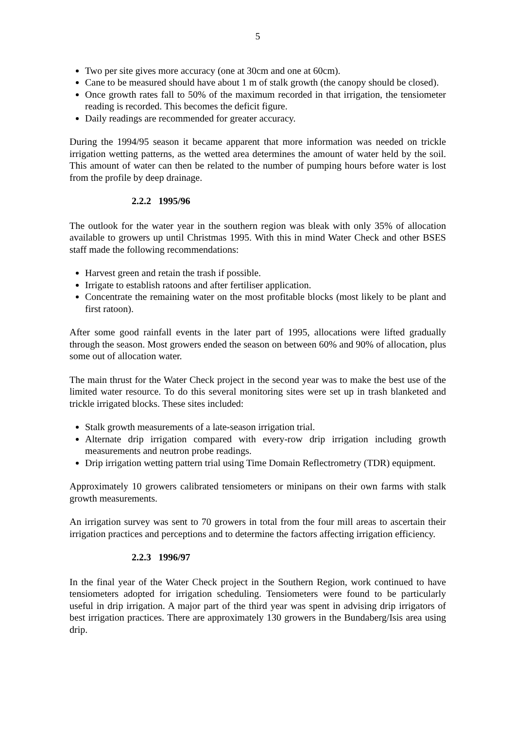5
Two per site gives more accuracy (one at 30cm and one at 60cm).
Cane to be measured should have about 1 m of stalk growth (the canopy should be closed).
Once growth rates fall to 50% of the maximum recorded in that irrigation, the tensiometer reading is recorded. This becomes the deficit figure.
Daily readings are recommended for greater accuracy.
During the 1994/95 season it became apparent that more information was needed on trickle irrigation wetting patterns, as the wetted area determines the amount of water held by the soil. This amount of water can then be related to the number of pumping hours before water is lost from the profile by deep drainage.
2.2.2 1995/96
The outlook for the water year in the southern region was bleak with only 35% of allocation available to growers up until Christmas 1995. With this in mind Water Check and other BSES staff made the following recommendations:
Harvest green and retain the trash if possible.
Irrigate to establish ratoons and after fertiliser application.
Concentrate the remaining water on the most profitable blocks (most likely to be plant and first ratoon).
After some good rainfall events in the later part of 1995, allocations were lifted gradually through the season. Most growers ended the season on between 60% and 90% of allocation, plus some out of allocation water.
The main thrust for the Water Check project in the second year was to make the best use of the limited water resource. To do this several monitoring sites were set up in trash blanketed and trickle irrigated blocks. These sites included:
Stalk growth measurements of a late-season irrigation trial.
Alternate drip irrigation compared with every-row drip irrigation including growth measurements and neutron probe readings.
Drip irrigation wetting pattern trial using Time Domain Reflectrometry (TDR) equipment.
Approximately 10 growers calibrated tensiometers or minipans on their own farms with stalk growth measurements.
An irrigation survey was sent to 70 growers in total from the four mill areas to ascertain their irrigation practices and perceptions and to determine the factors affecting irrigation efficiency.
2.2.3 1996/97
In the final year of the Water Check project in the Southern Region, work continued to have tensiometers adopted for irrigation scheduling. Tensiometers were found to be particularly useful in drip irrigation. A major part of the third year was spent in advising drip irrigators of best irrigation practices. There are approximately 130 growers in the Bundaberg/Isis area using drip.